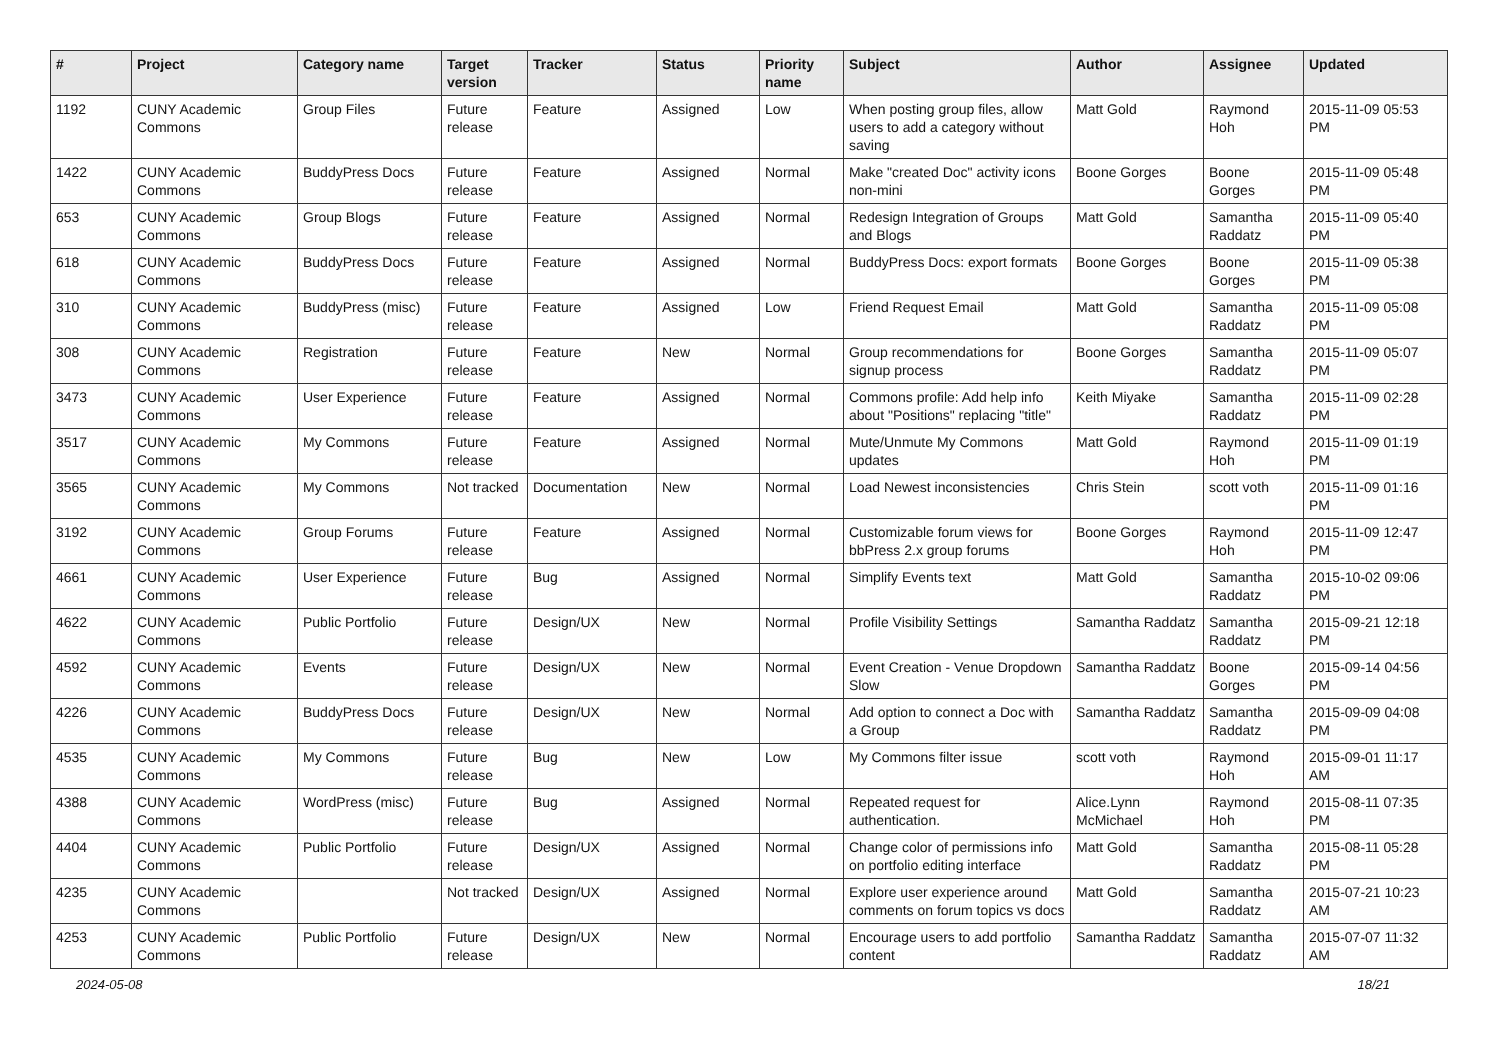| # | Project | Category name | Target version | Tracker | Status | Priority name | Subject | Author | Assignee | Updated |
| --- | --- | --- | --- | --- | --- | --- | --- | --- | --- | --- |
| 1192 | CUNY Academic Commons | Group Files | Future release | Feature | Assigned | Low | When posting group files, allow users to add a category without saving | Matt Gold | Raymond Hoh | 2015-11-09 05:53 PM |
| 1422 | CUNY Academic Commons | BuddyPress Docs | Future release | Feature | Assigned | Normal | Make "created Doc" activity icons non-mini | Boone Gorges | Boone Gorges | 2015-11-09 05:48 PM |
| 653 | CUNY Academic Commons | Group Blogs | Future release | Feature | Assigned | Normal | Redesign Integration of Groups and Blogs | Matt Gold | Samantha Raddatz | 2015-11-09 05:40 PM |
| 618 | CUNY Academic Commons | BuddyPress Docs | Future release | Feature | Assigned | Normal | BuddyPress Docs: export formats | Boone Gorges | Boone Gorges | 2015-11-09 05:38 PM |
| 310 | CUNY Academic Commons | BuddyPress (misc) | Future release | Feature | Assigned | Low | Friend Request Email | Matt Gold | Samantha Raddatz | 2015-11-09 05:08 PM |
| 308 | CUNY Academic Commons | Registration | Future release | Feature | New | Normal | Group recommendations for signup process | Boone Gorges | Samantha Raddatz | 2015-11-09 05:07 PM |
| 3473 | CUNY Academic Commons | User Experience | Future release | Feature | Assigned | Normal | Commons profile: Add help info about "Positions" replacing "title" | Keith Miyake | Samantha Raddatz | 2015-11-09 02:28 PM |
| 3517 | CUNY Academic Commons | My Commons | Future release | Feature | Assigned | Normal | Mute/Unmute My Commons updates | Matt Gold | Raymond Hoh | 2015-11-09 01:19 PM |
| 3565 | CUNY Academic Commons | My Commons | Not tracked | Documentation | New | Normal | Load Newest inconsistencies | Chris Stein | scott voth | 2015-11-09 01:16 PM |
| 3192 | CUNY Academic Commons | Group Forums | Future release | Feature | Assigned | Normal | Customizable forum views for bbPress 2.x group forums | Boone Gorges | Raymond Hoh | 2015-11-09 12:47 PM |
| 4661 | CUNY Academic Commons | User Experience | Future release | Bug | Assigned | Normal | Simplify Events text | Matt Gold | Samantha Raddatz | 2015-10-02 09:06 PM |
| 4622 | CUNY Academic Commons | Public Portfolio | Future release | Design/UX | New | Normal | Profile Visibility Settings | Samantha Raddatz | Samantha Raddatz | 2015-09-21 12:18 PM |
| 4592 | CUNY Academic Commons | Events | Future release | Design/UX | New | Normal | Event Creation - Venue Dropdown Slow | Samantha Raddatz | Boone Gorges | 2015-09-14 04:56 PM |
| 4226 | CUNY Academic Commons | BuddyPress Docs | Future release | Design/UX | New | Normal | Add option to connect a Doc with a Group | Samantha Raddatz | Samantha Raddatz | 2015-09-09 04:08 PM |
| 4535 | CUNY Academic Commons | My Commons | Future release | Bug | New | Low | My Commons filter issue | scott voth | Raymond Hoh | 2015-09-01 11:17 AM |
| 4388 | CUNY Academic Commons | WordPress (misc) | Future release | Bug | Assigned | Normal | Repeated request for authentication. | Alice.Lynn McMichael | Raymond Hoh | 2015-08-11 07:35 PM |
| 4404 | CUNY Academic Commons | Public Portfolio | Future release | Design/UX | Assigned | Normal | Change color of permissions info on portfolio editing interface | Matt Gold | Samantha Raddatz | 2015-08-11 05:28 PM |
| 4235 | CUNY Academic Commons | | Not tracked | Design/UX | Assigned | Normal | Explore user experience around comments on forum topics vs docs | Matt Gold | Samantha Raddatz | 2015-07-21 10:23 AM |
| 4253 | CUNY Academic Commons | Public Portfolio | Future release | Design/UX | New | Normal | Encourage users to add portfolio content | Samantha Raddatz | Samantha Raddatz | 2015-07-07 11:32 AM |
2024-05-08 18/21